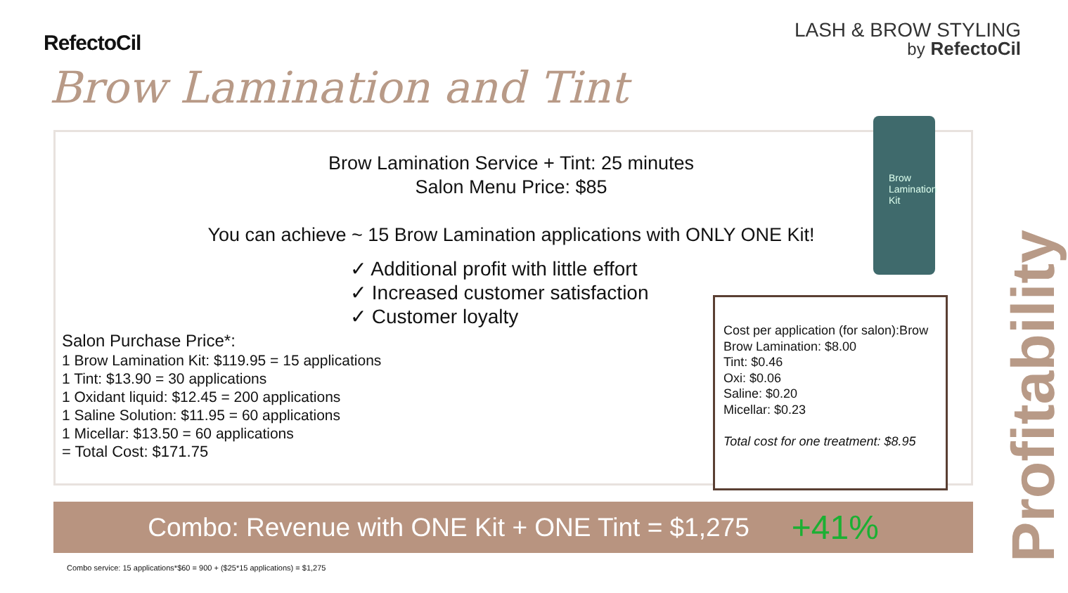RefectoCil
LASH & BROW STYLING
by RefectoCil
Brow Lamination and Tint
Brow Lamination Service + Tint: 25 minutes
Salon Menu Price: $85
You can achieve ~ 15 Brow Lamination applications with ONLY ONE Kit!
✓ Additional profit with little effort
✓ Increased customer satisfaction
✓ Customer loyalty
Salon Purchase Price*:
1 Brow Lamination Kit: $119.95 = 15 applications
1 Tint: $13.90 = 30 applications
1 Oxidant liquid: $12.45 = 200 applications
1 Saline Solution: $11.95 = 60 applications
1 Micellar: $13.50 = 60 applications
= Total Cost: $171.75
Brow
Lamination
Kit
Cost per application (for salon):Brow
Brow Lamination: $8.00
Tint: $0.46
Oxi: $0.06
Saline: $0.20
Micellar: $0.23
Total cost for one treatment: $8.95
Profitability
Combo: Revenue with ONE Kit + ONE Tint = $1,275
+41%
Combo service: 15 applications*$60 = 900 + ($25*15 applications) = $1,275